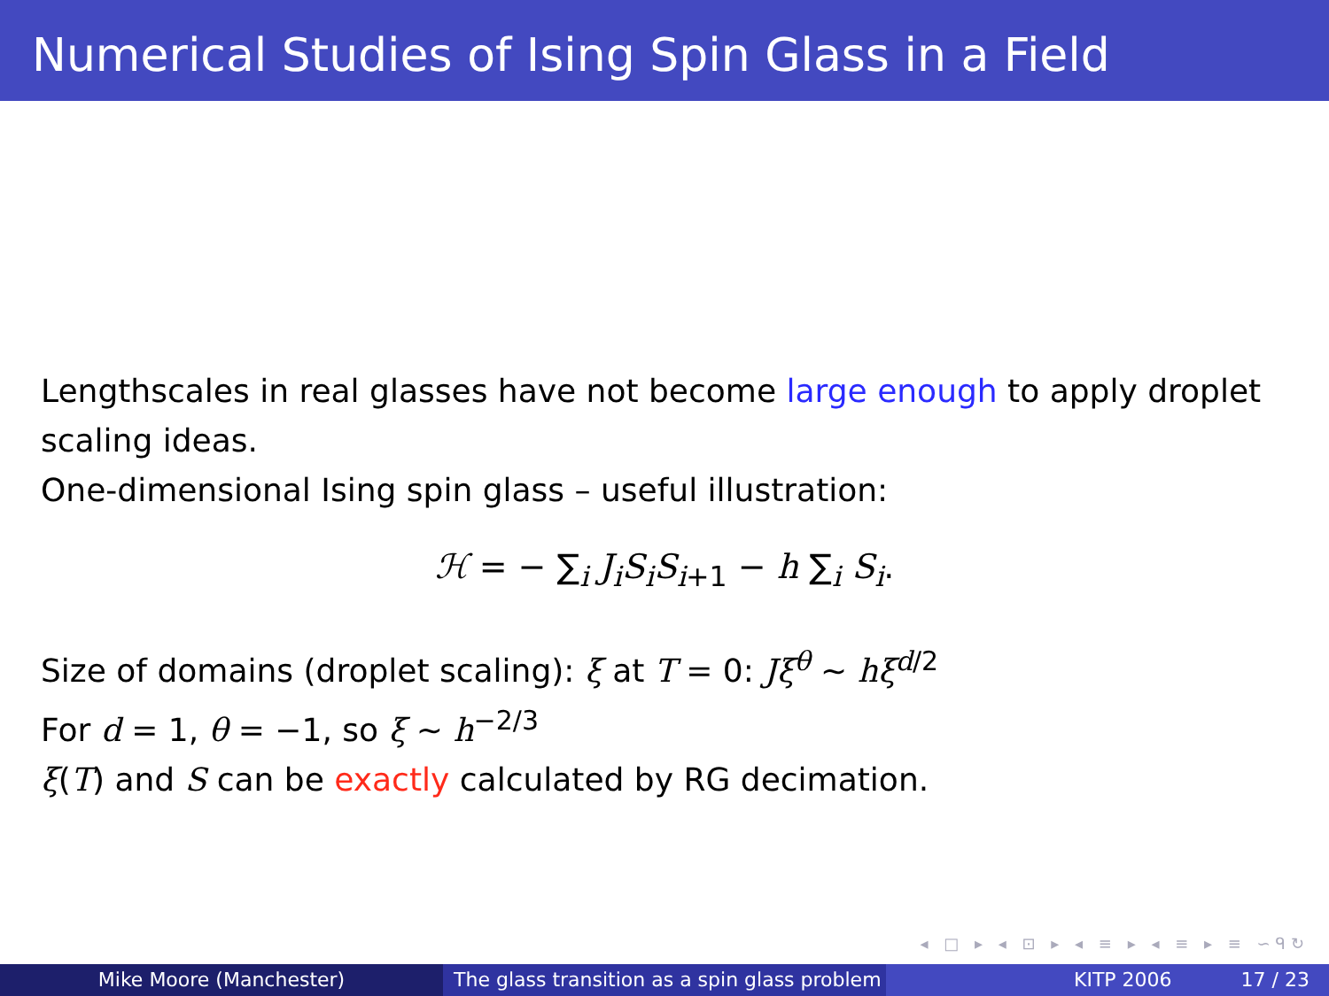Numerical Studies of Ising Spin Glass in a Field
Lengthscales in real glasses have not become large enough to apply droplet scaling ideas.
One-dimensional Ising spin glass – useful illustration:
ℋ = − ∑<sub>i</sub> J<sub>i</sub>S<sub>i</sub>S<sub>i+1</sub> − h ∑<sub>i</sub> S<sub>i</sub>.
Size of domains (droplet scaling): ξ at T = 0: Jξ<sup>θ</sup> ∼ hξ<sup>d</sup><sup>/2</sup>
For d = 1, θ = −1, so ξ ∼ h<sup>−2/3</sup>
ξ(T) and S can be exactly calculated by RG decimation.
◂ □ ▸ ◂ ⊡ ▸ ◂ ≡ ▸ ◂ ≡ ▸ ≡ ∽ᑫ↻
Mike Moore (Manchester) The glass transition as a spin glass problem
KITP 2006 17 / 23